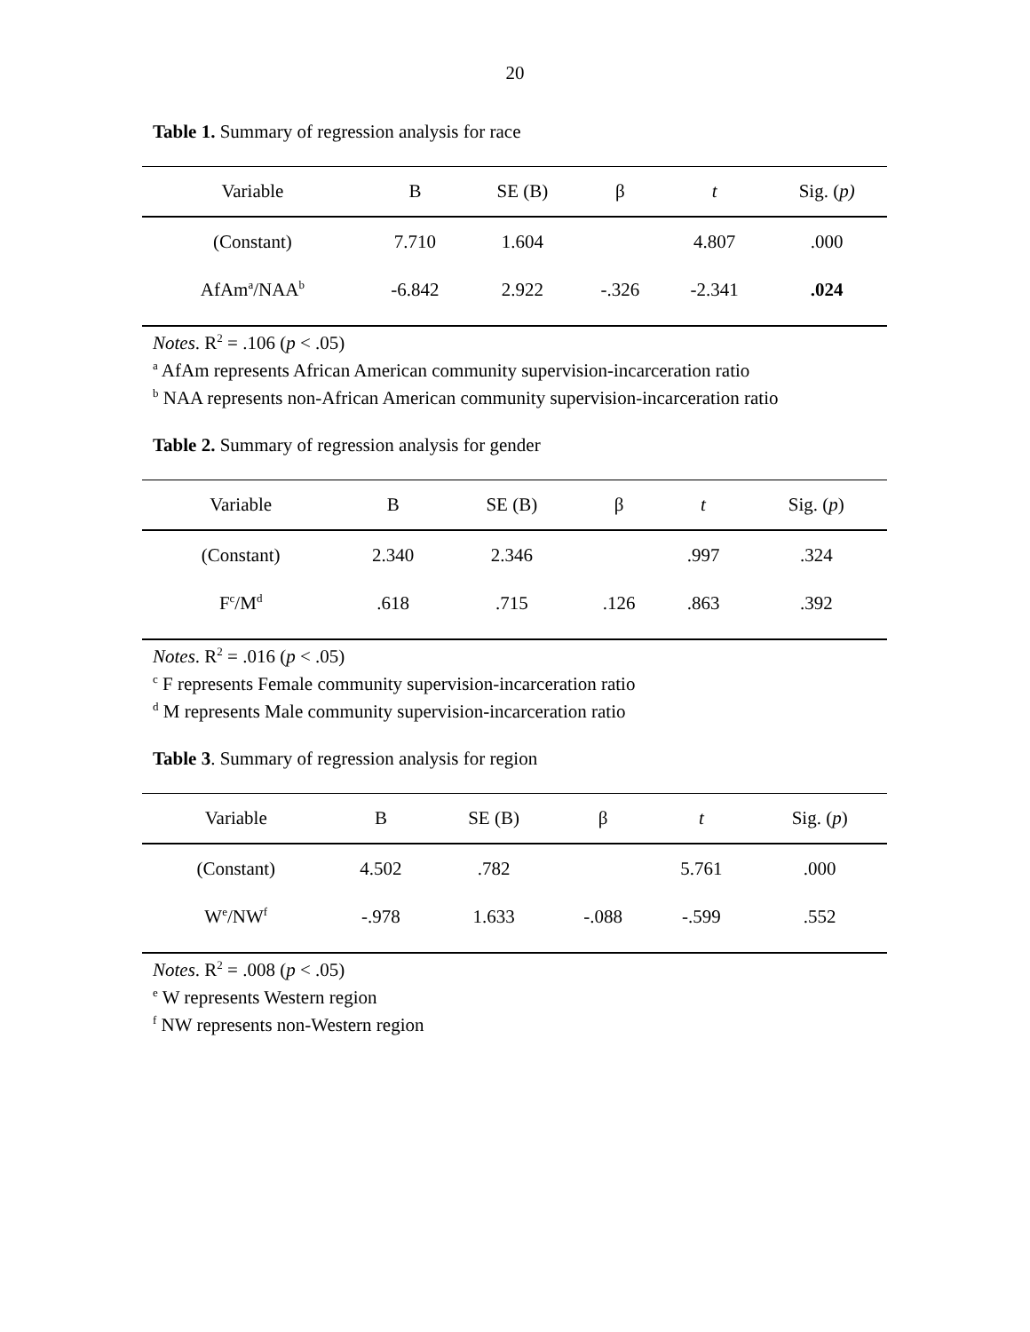20
Table 1. Summary of regression analysis for race
| Variable | B | SE (B) | β | t | Sig. ( p) |
| --- | --- | --- | --- | --- | --- |
| (Constant) | 7.710 | 1.604 | | 4.807 | .000 |
| AfAm<sup>a</sup>/NAA<sup>b</sup> | -6.842 | 2.922 | -.326 | -2.341 | .024 |
Notes. R<sup>2</sup> = .106 (p < .05)
<sup>a</sup> AfAm represents African American community supervision-incarceration ratio
<sup>b</sup> NAA represents non-African American community supervision-incarceration ratio
Table 2. Summary of regression analysis for gender
| Variable | B | SE (B) | β | t | Sig. ( p ) |
| --- | --- | --- | --- | --- | --- |
| (Constant) | 2.340 | 2.346 | | .997 | .324 |
| F<sup>c</sup>/M<sup>d</sup> | .618 | .715 | .126 | .863 | .392 |
Notes. R<sup>2</sup> = .016 (p < .05)
<sup>c</sup> F represents Female community supervision-incarceration ratio
<sup>d</sup> M represents Male community supervision-incarceration ratio
Table 3. Summary of regression analysis for region
| Variable | B | SE (B) | β | t | Sig. ( p ) |
| --- | --- | --- | --- | --- | --- |
| (Constant) | 4.502 | .782 | | 5.761 | .000 |
| W<sup>e</sup>/NW<sup>f</sup> | -.978 | 1.633 | -.088 | -.599 | .552 |
Notes. R<sup>2</sup> = .008 (p < .05)
<sup>e</sup> W represents Western region
<sup>f</sup> NW represents non-Western region